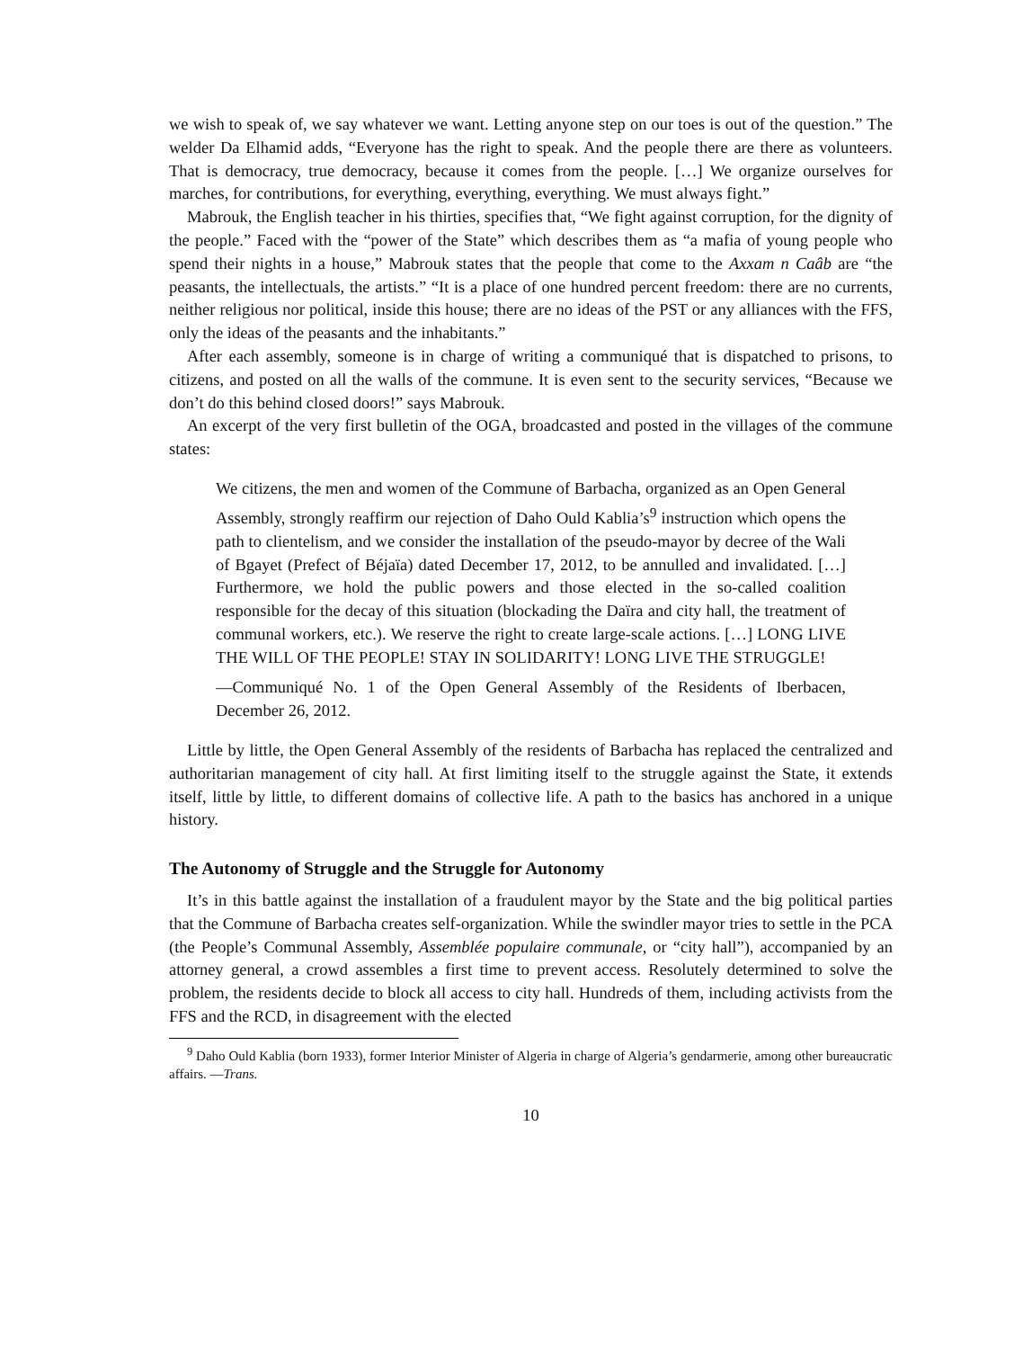we wish to speak of, we say whatever we want. Letting anyone step on our toes is out of the question.” The welder Da Elhamid adds, “Everyone has the right to speak. And the people there are there as volunteers. That is democracy, true democracy, because it comes from the people. […] We organize ourselves for marches, for contributions, for everything, everything, everything. We must always fight.”
Mabrouk, the English teacher in his thirties, specifies that, “We fight against corruption, for the dignity of the people.” Faced with the “power of the State” which describes them as “a mafia of young people who spend their nights in a house,” Mabrouk states that the people that come to the Axxam n Caâb are “the peasants, the intellectuals, the artists.” “It is a place of one hundred percent freedom: there are no currents, neither religious nor political, inside this house; there are no ideas of the PST or any alliances with the FFS, only the ideas of the peasants and the inhabitants.”
After each assembly, someone is in charge of writing a communiqué that is dispatched to prisons, to citizens, and posted on all the walls of the commune. It is even sent to the security services, “Because we don’t do this behind closed doors!” says Mabrouk.
An excerpt of the very first bulletin of the OGA, broadcasted and posted in the villages of the commune states:
We citizens, the men and women of the Commune of Barbacha, organized as an Open General Assembly, strongly reaffirm our rejection of Daho Ould Kablia’s<sup>9</sup> instruction which opens the path to clientelism, and we consider the installation of the pseudo-mayor by decree of the Wali of Bgayet (Prefect of Béjaïa) dated December 17, 2012, to be annulled and invalidated. […] Furthermore, we hold the public powers and those elected in the so-called coalition responsible for the decay of this situation (blockading the Daïra and city hall, the treatment of communal workers, etc.). We reserve the right to create large-scale actions. […] LONG LIVE THE WILL OF THE PEOPLE! STAY IN SOLIDARITY! LONG LIVE THE STRUGGLE!
—Communiqué No. 1 of the Open General Assembly of the Residents of Iberbacen, December 26, 2012.
Little by little, the Open General Assembly of the residents of Barbacha has replaced the centralized and authoritarian management of city hall. At first limiting itself to the struggle against the State, it extends itself, little by little, to different domains of collective life. A path to the basics has anchored in a unique history.
The Autonomy of Struggle and the Struggle for Autonomy
It’s in this battle against the installation of a fraudulent mayor by the State and the big political parties that the Commune of Barbacha creates self-organization. While the swindler mayor tries to settle in the PCA (the People’s Communal Assembly, Assemblée populaire communale, or “city hall”), accompanied by an attorney general, a crowd assembles a first time to prevent access. Resolutely determined to solve the problem, the residents decide to block all access to city hall. Hundreds of them, including activists from the FFS and the RCD, in disagreement with the elected
<sup>9</sup> Daho Ould Kablia (born 1933), former Interior Minister of Algeria in charge of Algeria’s gendarmerie, among other bureaucratic affairs. —Trans.
10